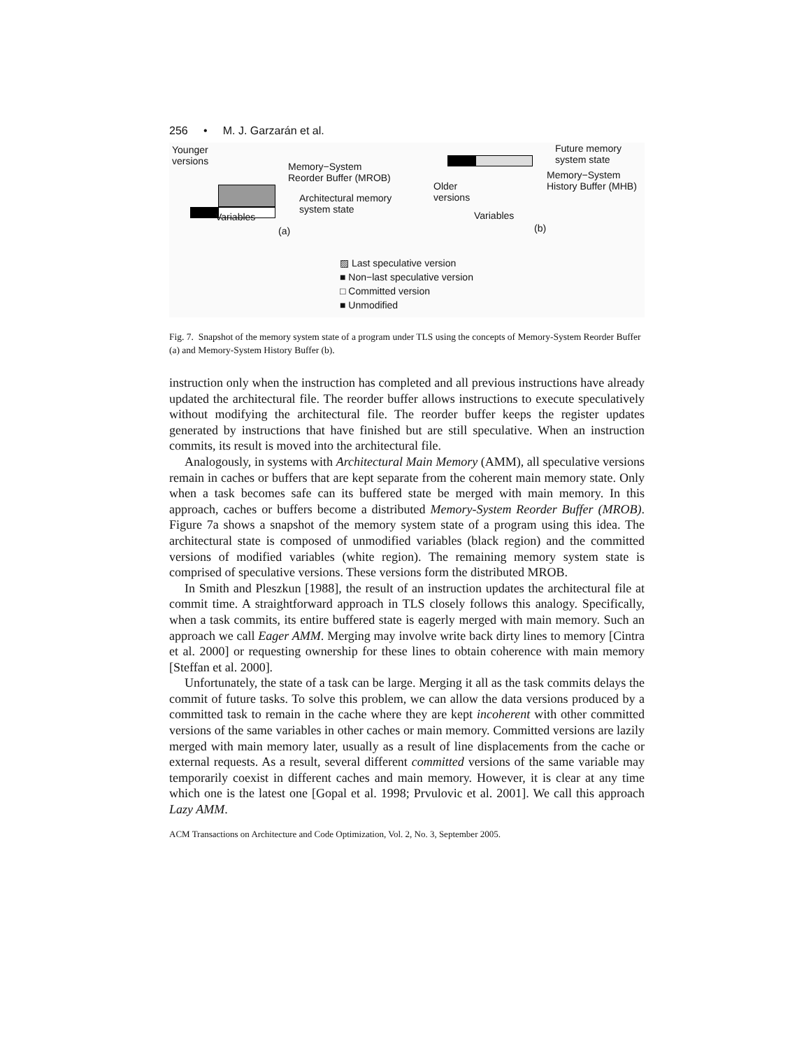256 • M. J. Garzarán et al.
Younger
versions
Memory−System
Reorder Buffer (MROB)
Architectural memory
system state
Variables
(a)
Future memory
system state
Memory−System
History Buffer (MHB)
Older
versions
Variables
(b)
▨ Last speculative version
■ Non−last speculative version
□ Committed version
■ Unmodified
Fig. 7. Snapshot of the memory system state of a program under TLS using the concepts of Memory-System Reorder Buffer (a) and Memory-System History Buffer (b).
instruction only when the instruction has completed and all previous instructions have already updated the architectural file. The reorder buffer allows instructions to execute speculatively without modifying the architectural file. The reorder buffer keeps the register updates generated by instructions that have finished but are still speculative. When an instruction commits, its result is moved into the architectural file.
Analogously, in systems with Architectural Main Memory (AMM), all speculative versions remain in caches or buffers that are kept separate from the coherent main memory state. Only when a task becomes safe can its buffered state be merged with main memory. In this approach, caches or buffers become a distributed Memory-System Reorder Buffer (MROB). Figure 7a shows a snapshot of the memory system state of a program using this idea. The architectural state is composed of unmodified variables (black region) and the committed versions of modified variables (white region). The remaining memory system state is comprised of speculative versions. These versions form the distributed MROB.
In Smith and Pleszkun [1988], the result of an instruction updates the architectural file at commit time. A straightforward approach in TLS closely follows this analogy. Specifically, when a task commits, its entire buffered state is eagerly merged with main memory. Such an approach we call Eager AMM. Merging may involve write back dirty lines to memory [Cintra et al. 2000] or requesting ownership for these lines to obtain coherence with main memory [Steffan et al. 2000].
Unfortunately, the state of a task can be large. Merging it all as the task commits delays the commit of future tasks. To solve this problem, we can allow the data versions produced by a committed task to remain in the cache where they are kept incoherent with other committed versions of the same variables in other caches or main memory. Committed versions are lazily merged with main memory later, usually as a result of line displacements from the cache or external requests. As a result, several different committed versions of the same variable may temporarily coexist in different caches and main memory. However, it is clear at any time which one is the latest one [Gopal et al. 1998; Prvulovic et al. 2001]. We call this approach Lazy AMM.
ACM Transactions on Architecture and Code Optimization, Vol. 2, No. 3, September 2005.